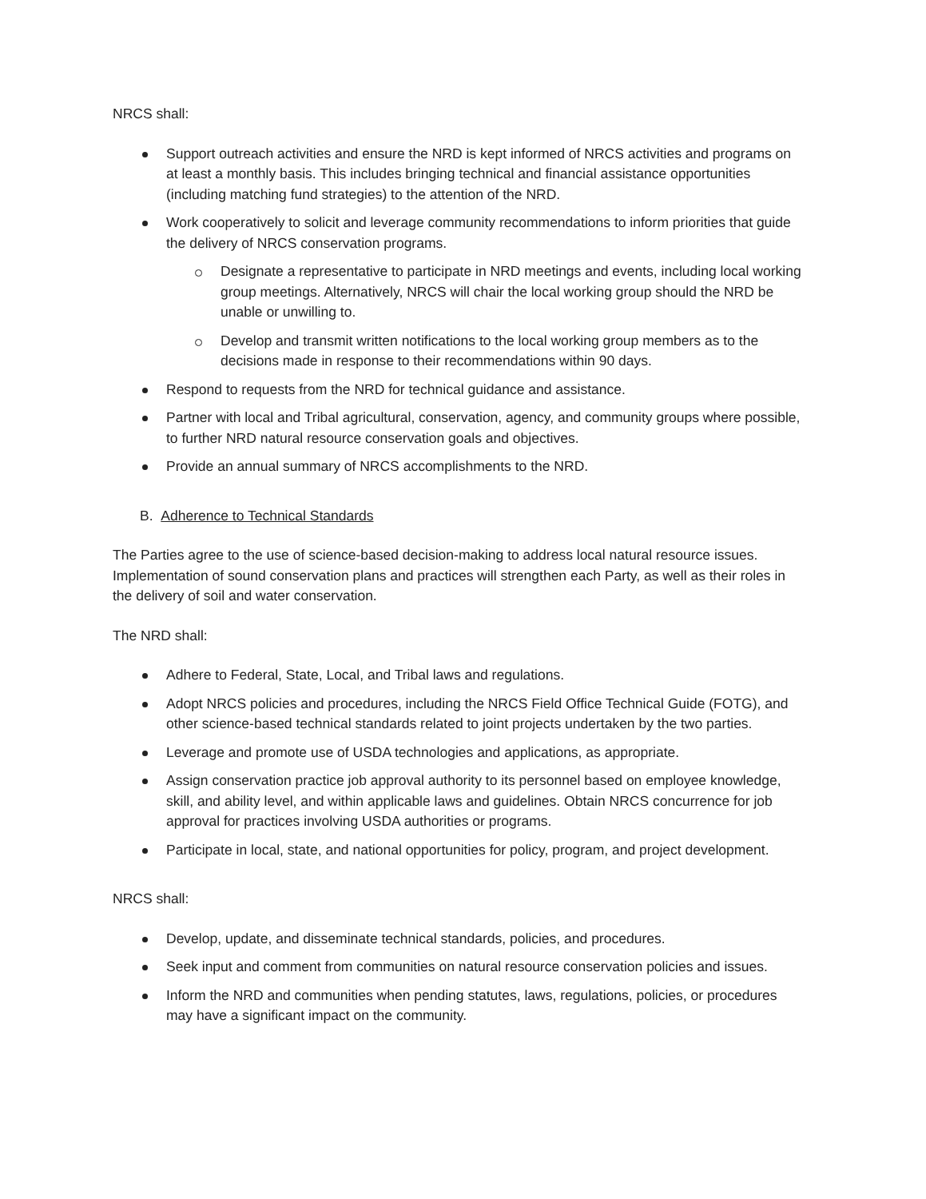NRCS shall:
Support outreach activities and ensure the NRD is kept informed of NRCS activities and programs on at least a monthly basis. This includes bringing technical and financial assistance opportunities (including matching fund strategies) to the attention of the NRD.
Work cooperatively to solicit and leverage community recommendations to inform priorities that guide the delivery of NRCS conservation programs.
Designate a representative to participate in NRD meetings and events, including local working group meetings. Alternatively, NRCS will chair the local working group should the NRD be unable or unwilling to.
Develop and transmit written notifications to the local working group members as to the decisions made in response to their recommendations within 90 days.
Respond to requests from the NRD for technical guidance and assistance.
Partner with local and Tribal agricultural, conservation, agency, and community groups where possible, to further NRD natural resource conservation goals and objectives.
Provide an annual summary of NRCS accomplishments to the NRD.
B. Adherence to Technical Standards
The Parties agree to the use of science-based decision-making to address local natural resource issues. Implementation of sound conservation plans and practices will strengthen each Party, as well as their roles in the delivery of soil and water conservation.
The NRD shall:
Adhere to Federal, State, Local, and Tribal laws and regulations.
Adopt NRCS policies and procedures, including the NRCS Field Office Technical Guide (FOTG), and other science-based technical standards related to joint projects undertaken by the two parties.
Leverage and promote use of USDA technologies and applications, as appropriate.
Assign conservation practice job approval authority to its personnel based on employee knowledge, skill, and ability level, and within applicable laws and guidelines. Obtain NRCS concurrence for job approval for practices involving USDA authorities or programs.
Participate in local, state, and national opportunities for policy, program, and project development.
NRCS shall:
Develop, update, and disseminate technical standards, policies, and procedures.
Seek input and comment from communities on natural resource conservation policies and issues.
Inform the NRD and communities when pending statutes, laws, regulations, policies, or procedures may have a significant impact on the community.